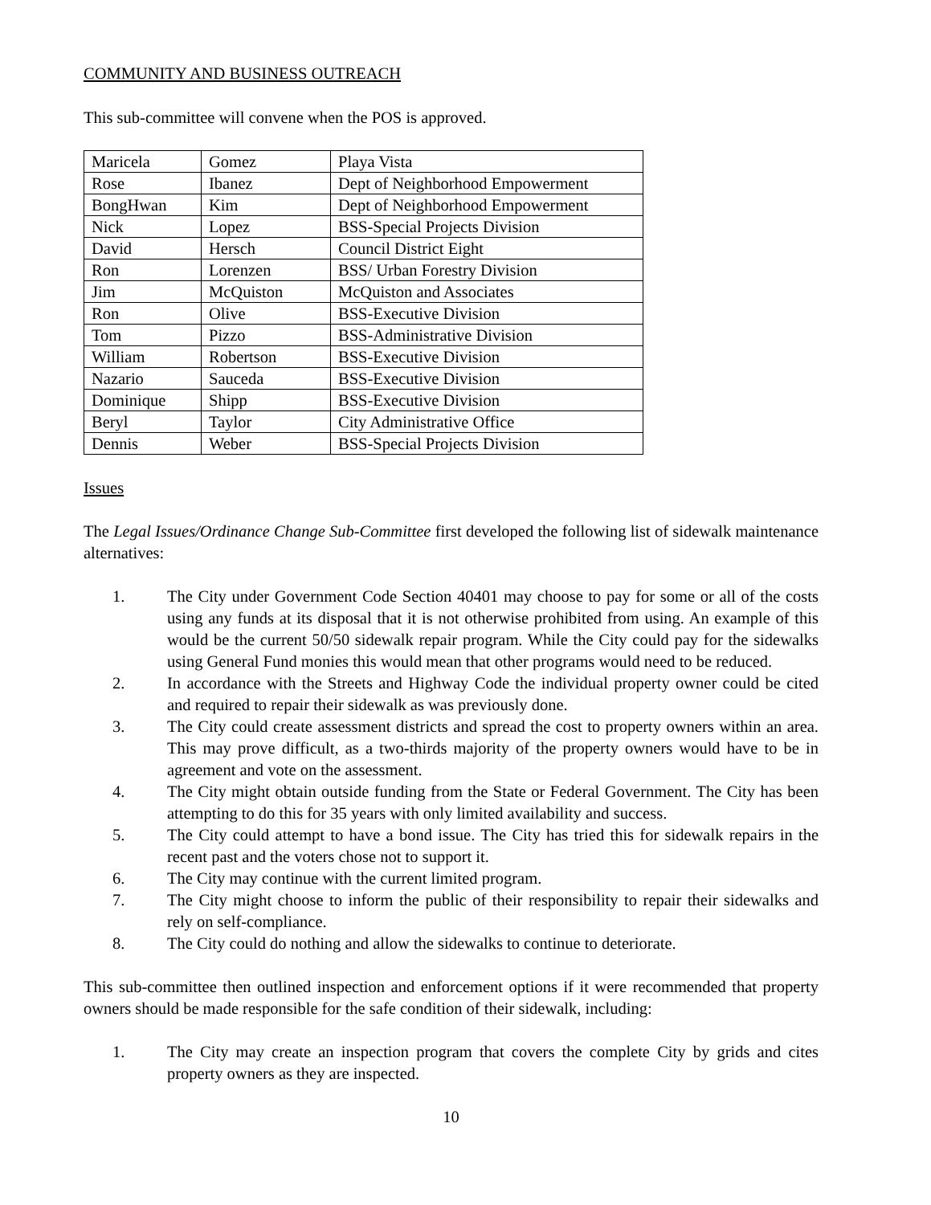COMMUNITY AND BUSINESS OUTREACH
This sub-committee will convene when the POS is approved.
| Maricela | Gomez | Playa Vista |
| Rose | Ibanez | Dept of Neighborhood Empowerment |
| BongHwan | Kim | Dept of Neighborhood Empowerment |
| Nick | Lopez | BSS-Special Projects Division |
| David | Hersch | Council District Eight |
| Ron | Lorenzen | BSS/ Urban Forestry Division |
| Jim | McQuiston | McQuiston and Associates |
| Ron | Olive | BSS-Executive Division |
| Tom | Pizzo | BSS-Administrative Division |
| William | Robertson | BSS-Executive Division |
| Nazario | Sauceda | BSS-Executive Division |
| Dominique | Shipp | BSS-Executive Division |
| Beryl | Taylor | City Administrative Office |
| Dennis | Weber | BSS-Special Projects Division |
Issues
The Legal Issues/Ordinance Change Sub-Committee first developed the following list of sidewalk maintenance alternatives:
1. The City under Government Code Section 40401 may choose to pay for some or all of the costs using any funds at its disposal that it is not otherwise prohibited from using. An example of this would be the current 50/50 sidewalk repair program. While the City could pay for the sidewalks using General Fund monies this would mean that other programs would need to be reduced.
2. In accordance with the Streets and Highway Code the individual property owner could be cited and required to repair their sidewalk as was previously done.
3. The City could create assessment districts and spread the cost to property owners within an area. This may prove difficult, as a two-thirds majority of the property owners would have to be in agreement and vote on the assessment.
4. The City might obtain outside funding from the State or Federal Government. The City has been attempting to do this for 35 years with only limited availability and success.
5. The City could attempt to have a bond issue. The City has tried this for sidewalk repairs in the recent past and the voters chose not to support it.
6. The City may continue with the current limited program.
7. The City might choose to inform the public of their responsibility to repair their sidewalks and rely on self-compliance.
8. The City could do nothing and allow the sidewalks to continue to deteriorate.
This sub-committee then outlined inspection and enforcement options if it were recommended that property owners should be made responsible for the safe condition of their sidewalk, including:
1. The City may create an inspection program that covers the complete City by grids and cites property owners as they are inspected.
10